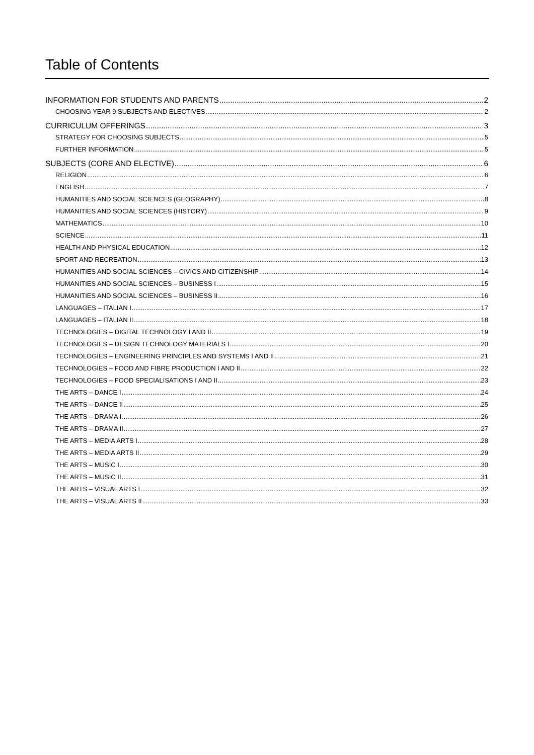Table of Contents
INFORMATION FOR STUDENTS AND PARENTS 2
CHOOSING YEAR 9 SUBJECTS AND ELECTIVES 2
CURRICULUM OFFERINGS 3
STRATEGY FOR CHOOSING SUBJECTS 5
FURTHER INFORMATION 5
SUBJECTS (CORE AND ELECTIVE) 6
RELIGION 6
ENGLISH 7
HUMANITIES AND SOCIAL SCIENCES (GEOGRAPHY) 8
HUMANITIES AND SOCIAL SCIENCES (HISTORY) 9
MATHEMATICS 10
SCIENCE 11
HEALTH AND PHYSICAL EDUCATION 12
SPORT AND RECREATION 13
HUMANITIES AND SOCIAL SCIENCES – CIVICS AND CITIZENSHIP 14
HUMANITIES AND SOCIAL SCIENCES – BUSINESS I 15
HUMANITIES AND SOCIAL SCIENCES – BUSINESS II 16
LANGUAGES – ITALIAN I 17
LANGUAGES – ITALIAN II 18
TECHNOLOGIES – DIGITAL TECHNOLOGY I AND II 19
TECHNOLOGIES – DESIGN TECHNOLOGY MATERIALS I 20
TECHNOLOGIES – ENGINEERING PRINCIPLES AND SYSTEMS I AND II 21
TECHNOLOGIES – FOOD AND FIBRE PRODUCTION I AND II 22
TECHNOLOGIES – FOOD SPECIALISATIONS I AND II 23
THE ARTS – DANCE I 24
THE ARTS – DANCE II 25
THE ARTS – DRAMA I 26
THE ARTS – DRAMA II 27
THE ARTS – MEDIA ARTS I 28
THE ARTS – MEDIA ARTS II 29
THE ARTS – MUSIC I 30
THE ARTS – MUSIC II 31
THE ARTS – VISUAL ARTS I 32
THE ARTS – VISUAL ARTS II 33